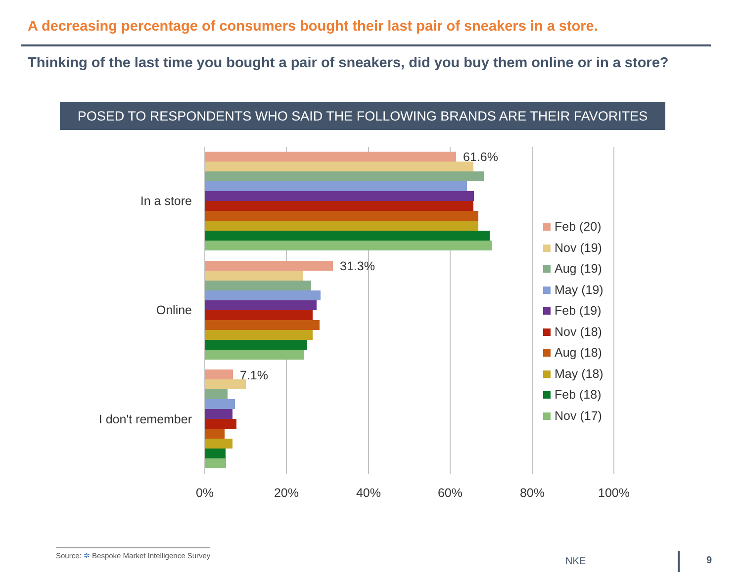A decreasing percentage of consumers bought their last pair of sneakers in a store.
Thinking of the last time you bought a pair of sneakers, did you buy them online or in a store?
POSED TO RESPONDENTS WHO SAID THE FOLLOWING BRANDS ARE THEIR FAVORITES
61.6%
31.3%
7.1%
In a store
Online
I don't remember
0%
20%
40%
60%
80%
100%
Feb (20)
Nov (19)
Aug (19)
May (19)
Feb (19)
Nov (18)
Aug (18)
May (18)
Feb (18)
Nov (17)
Source: ✲ Bespoke Market Intelligence Survey
NKE 9